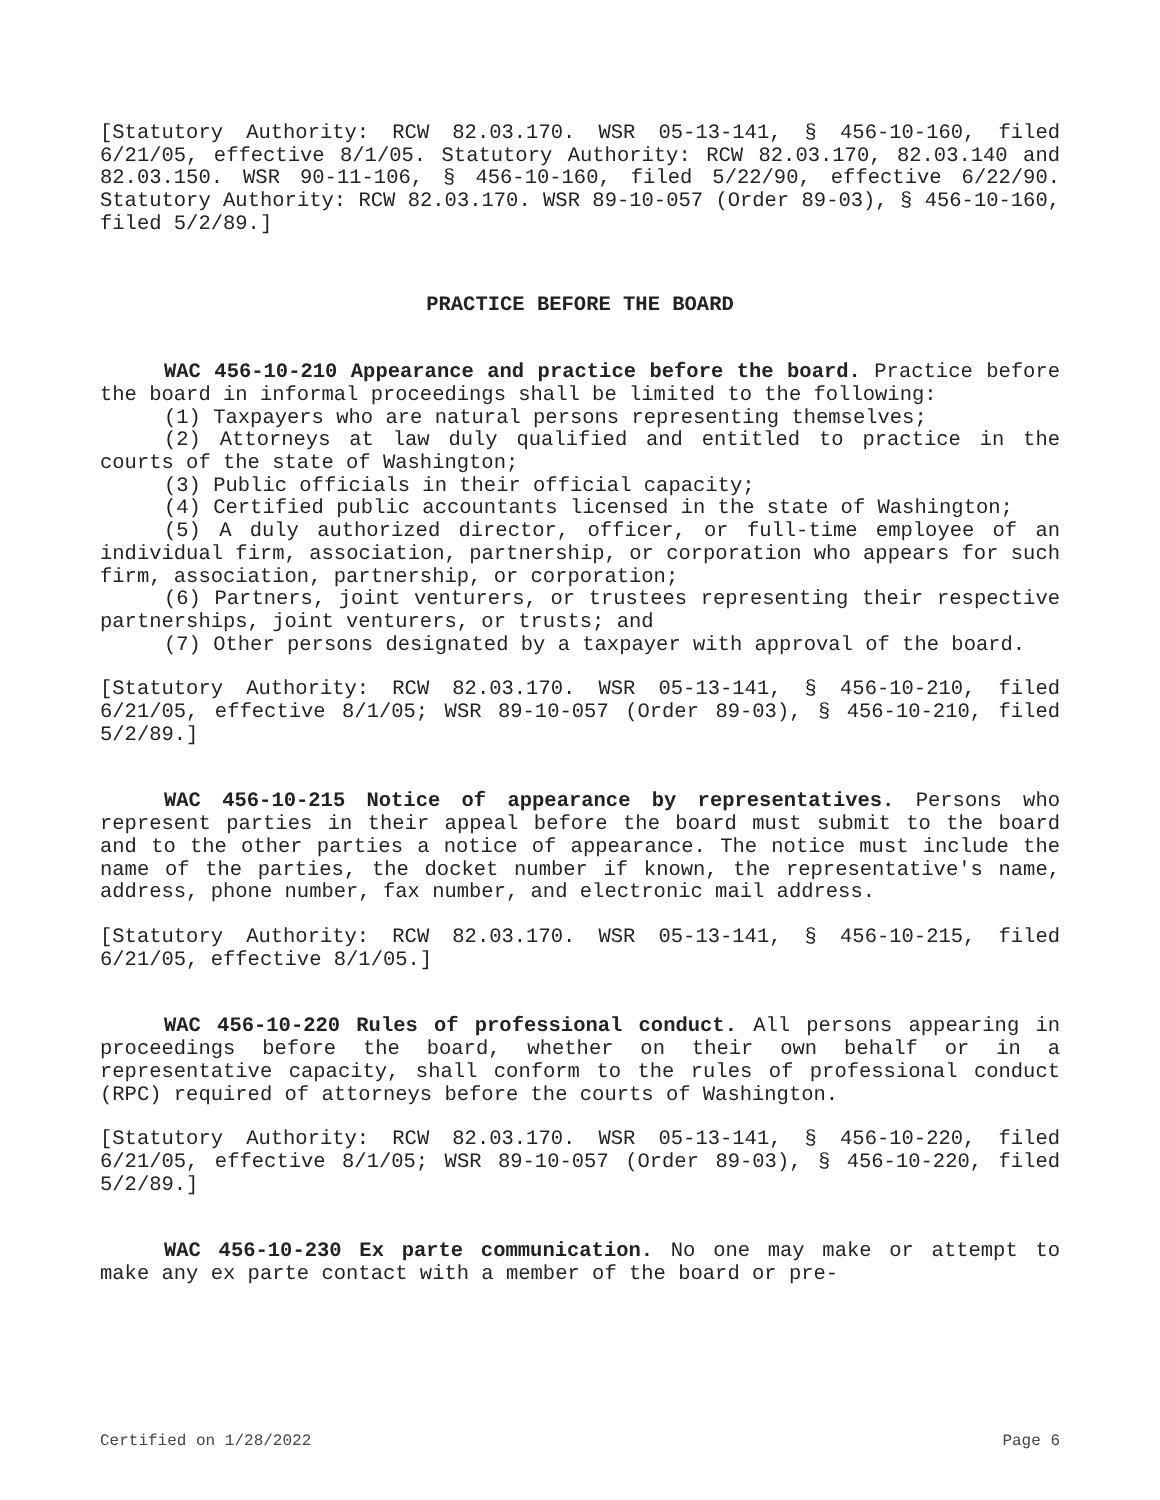[Statutory Authority: RCW 82.03.170. WSR 05-13-141, § 456-10-160, filed 6/21/05, effective 8/1/05. Statutory Authority: RCW 82.03.170, 82.03.140 and 82.03.150. WSR 90-11-106, § 456-10-160, filed 5/22/90, effective 6/22/90. Statutory Authority: RCW 82.03.170. WSR 89-10-057 (Order 89-03), § 456-10-160, filed 5/2/89.]
PRACTICE BEFORE THE BOARD
WAC 456-10-210 Appearance and practice before the board. Practice before the board in informal proceedings shall be limited to the following:
(1) Taxpayers who are natural persons representing themselves;
(2) Attorneys at law duly qualified and entitled to practice in the courts of the state of Washington;
(3) Public officials in their official capacity;
(4) Certified public accountants licensed in the state of Washington;
(5) A duly authorized director, officer, or full-time employee of an individual firm, association, partnership, or corporation who appears for such firm, association, partnership, or corporation;
(6) Partners, joint venturers, or trustees representing their respective partnerships, joint venturers, or trusts; and
(7) Other persons designated by a taxpayer with approval of the board.
[Statutory Authority: RCW 82.03.170. WSR 05-13-141, § 456-10-210, filed 6/21/05, effective 8/1/05; WSR 89-10-057 (Order 89-03), § 456-10-210, filed 5/2/89.]
WAC 456-10-215 Notice of appearance by representatives. Persons who represent parties in their appeal before the board must submit to the board and to the other parties a notice of appearance. The notice must include the name of the parties, the docket number if known, the representative's name, address, phone number, fax number, and electronic mail address.
[Statutory Authority: RCW 82.03.170. WSR 05-13-141, § 456-10-215, filed 6/21/05, effective 8/1/05.]
WAC 456-10-220 Rules of professional conduct. All persons appearing in proceedings before the board, whether on their own behalf or in a representative capacity, shall conform to the rules of professional conduct (RPC) required of attorneys before the courts of Washington.
[Statutory Authority: RCW 82.03.170. WSR 05-13-141, § 456-10-220, filed 6/21/05, effective 8/1/05; WSR 89-10-057 (Order 89-03), § 456-10-220, filed 5/2/89.]
WAC 456-10-230 Ex parte communication. No one may make or attempt to make any ex parte contact with a member of the board or pre-
Certified on 1/28/2022 Page 6